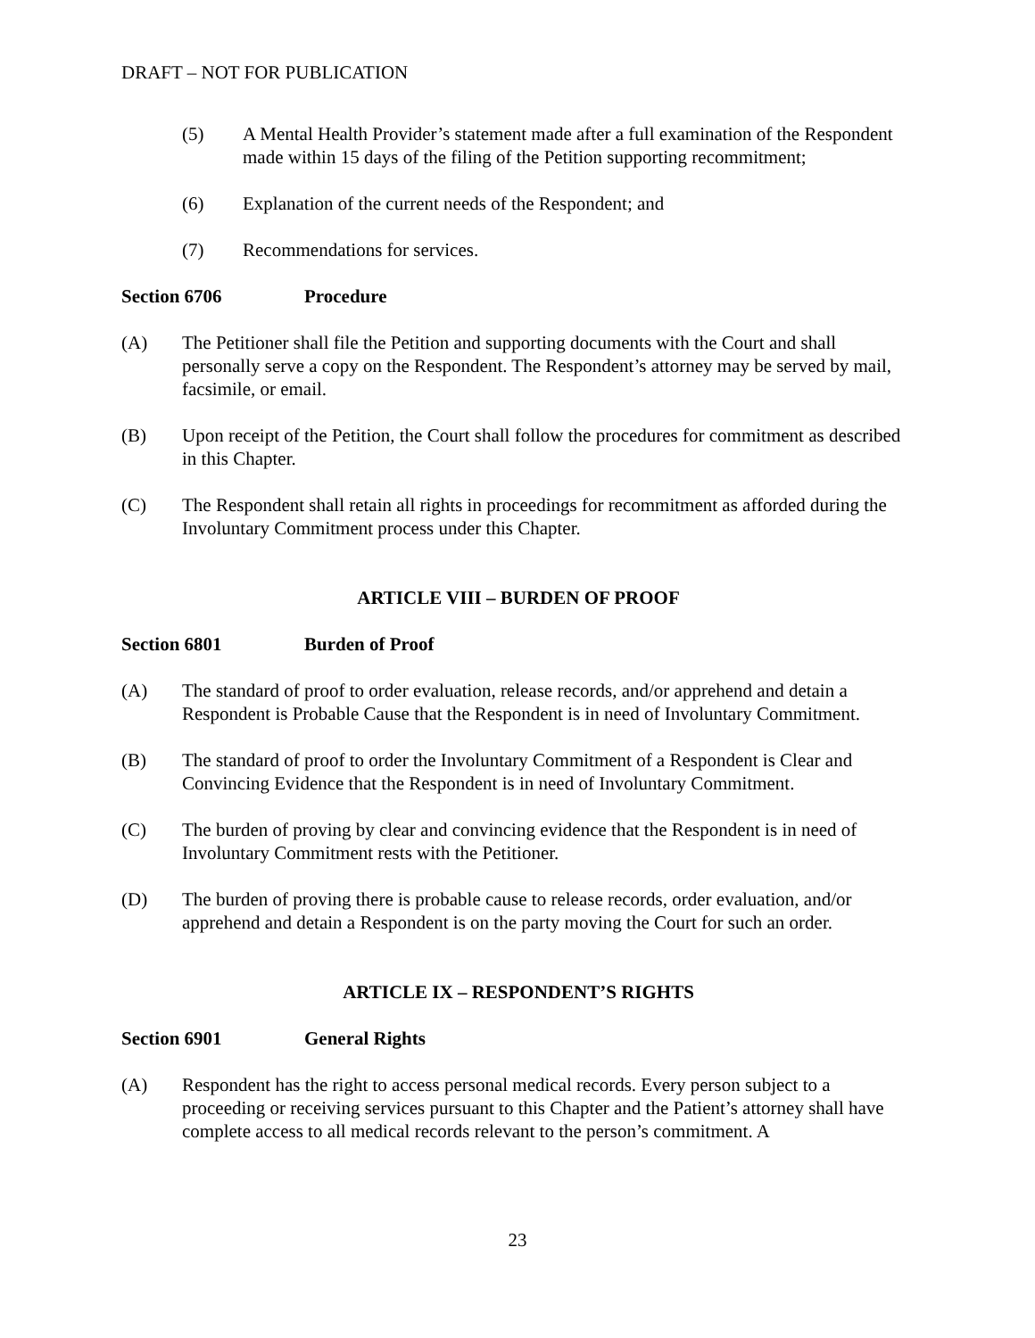DRAFT – NOT FOR PUBLICATION
(5) A Mental Health Provider’s statement made after a full examination of the Respondent made within 15 days of the filing of the Petition supporting recommitment;
(6) Explanation of the current needs of the Respondent; and
(7) Recommendations for services.
Section 6706 Procedure
(A) The Petitioner shall file the Petition and supporting documents with the Court and shall personally serve a copy on the Respondent. The Respondent’s attorney may be served by mail, facsimile, or email.
(B) Upon receipt of the Petition, the Court shall follow the procedures for commitment as described in this Chapter.
(C) The Respondent shall retain all rights in proceedings for recommitment as afforded during the Involuntary Commitment process under this Chapter.
ARTICLE VIII – BURDEN OF PROOF
Section 6801 Burden of Proof
(A) The standard of proof to order evaluation, release records, and/or apprehend and detain a Respondent is Probable Cause that the Respondent is in need of Involuntary Commitment.
(B) The standard of proof to order the Involuntary Commitment of a Respondent is Clear and Convincing Evidence that the Respondent is in need of Involuntary Commitment.
(C) The burden of proving by clear and convincing evidence that the Respondent is in need of Involuntary Commitment rests with the Petitioner.
(D) The burden of proving there is probable cause to release records, order evaluation, and/or apprehend and detain a Respondent is on the party moving the Court for such an order.
ARTICLE IX – RESPONDENT’S RIGHTS
Section 6901 General Rights
(A) Respondent has the right to access personal medical records. Every person subject to a proceeding or receiving services pursuant to this Chapter and the Patient’s attorney shall have complete access to all medical records relevant to the person’s commitment. A
23